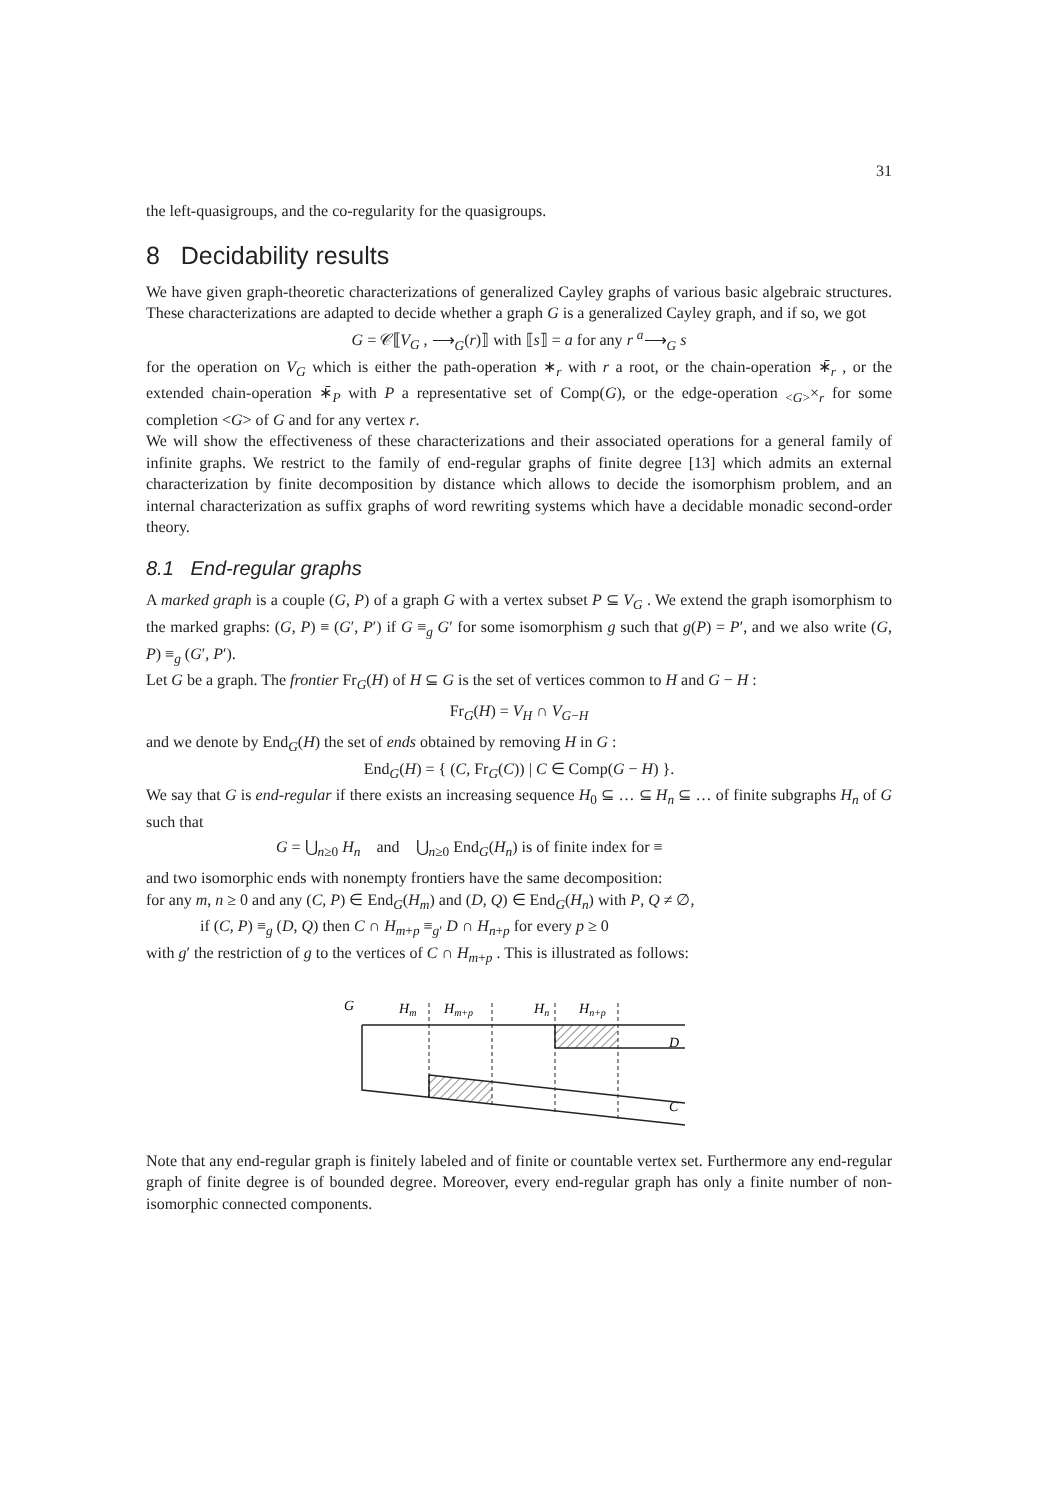31
the left-quasigroups, and the co-regularity for the quasigroups.
8 Decidability results
We have given graph-theoretic characterizations of generalized Cayley graphs of various basic algebraic structures. These characterizations are adapted to decide whether a graph G is a generalized Cayley graph, and if so, we got
G = 𝒞⟦V<sub>G</sub> , ⟶<sub>G</sub>(r)⟧ with ⟦s⟧ = a for any r <sup>a</sup>⟶<sub>G</sub> s
for the operation on V<sub>G</sub> which is either the path-operation ∗<sub>r</sub> with r a root, or the chain-operation ∗̄<sub>r</sub> , or the extended chain-operation ∗̄<sub>P</sub> with P a representative set of Comp(G), or the edge-operation <sub><G></sub>×<sub>r</sub> for some completion <G> of G and for any vertex r.
We will show the effectiveness of these characterizations and their associated operations for a general family of infinite graphs. We restrict to the family of end-regular graphs of finite degree [13] which admits an external characterization by finite decomposition by distance which allows to decide the isomorphism problem, and an internal characterization as suffix graphs of word rewriting systems which have a decidable monadic second-order theory.
8.1 End-regular graphs
A marked graph is a couple (G, P) of a graph G with a vertex subset P ⊆ V<sub>G</sub> . We extend the graph isomorphism to the marked graphs: (G, P) ≡ (G′, P′) if G ≡<sub>g</sub> G′ for some isomorphism g such that g(P) = P′, and we also write (G, P) ≡<sub>g</sub> (G′, P′).
Let G be a graph. The frontier Fr<sub>G</sub>(H) of H ⊆ G is the set of vertices common to H and G − H :
Fr<sub>G</sub>(H) = V<sub>H</sub> ∩ V<sub>G−H</sub>
and we denote by End<sub>G</sub>(H) the set of ends obtained by removing H in G :
End<sub>G</sub>(H) = { (C, Fr<sub>G</sub>(C)) | C ∈ Comp(G − H) }.
We say that G is end-regular if there exists an increasing sequence H<sub>0</sub> ⊆ … ⊆ H<sub>n</sub> ⊆ … of finite subgraphs H<sub>n</sub> of G such that
G = ⋃<sub>n≥0</sub> H<sub>n</sub> and ⋃<sub>n≥0</sub> End<sub>G</sub>(H<sub>n</sub>) is of finite index for ≡
and two isomorphic ends with nonempty frontiers have the same decomposition:
for any m, n ≥ 0 and any (C, P) ∈ End<sub>G</sub>(H<sub>m</sub>) and (D, Q) ∈ End<sub>G</sub>(H<sub>n</sub>) with P, Q ≠ ∅,
if (C, P) ≡<sub>g</sub> (D, Q) then C ∩ H<sub>m+p</sub> ≡<sub>g′</sub> D ∩ H<sub>n+p</sub> for every p ≥ 0
with g′ the restriction of g to the vertices of C ∩ H<sub>m+p</sub> . This is illustrated as follows:
G
Hm
Hm+p
Hn
Hn+p
D
C
Note that any end-regular graph is finitely labeled and of finite or countable vertex set. Furthermore any end-regular graph of finite degree is of bounded degree. Moreover, every end-regular graph has only a finite number of non-isomorphic connected components.